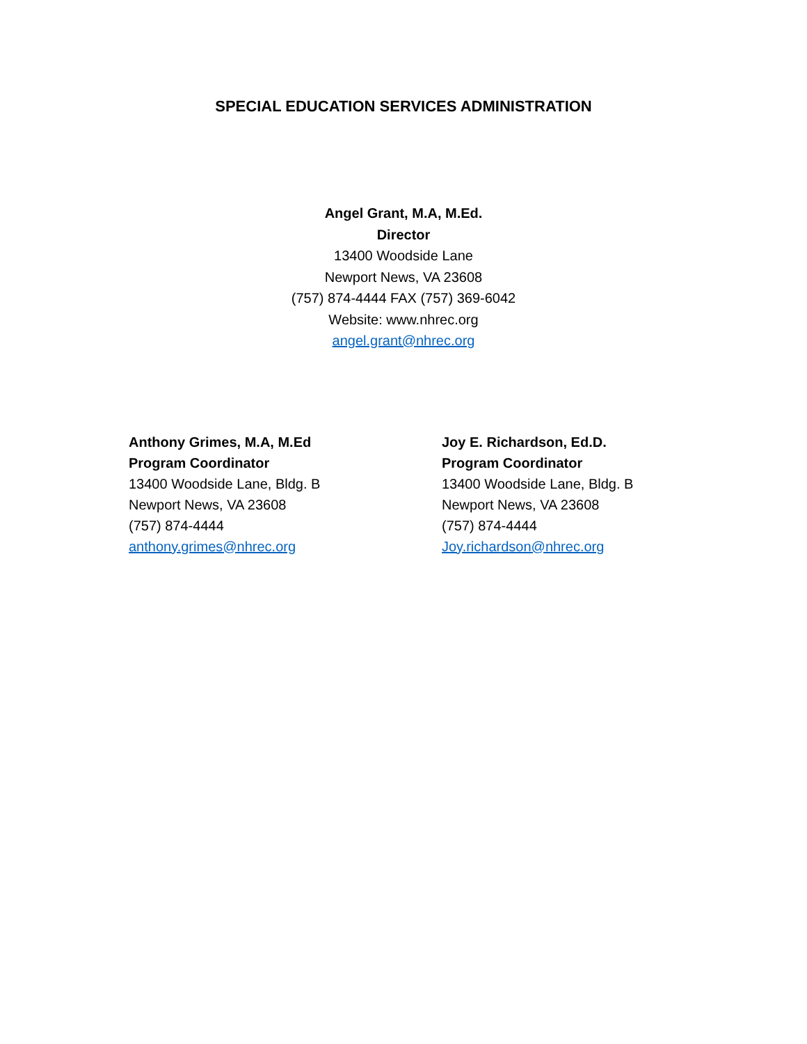SPECIAL EDUCATION SERVICES ADMINISTRATION
Angel Grant, M.A, M.Ed.
Director
13400 Woodside Lane
Newport News, VA 23608
(757) 874-4444 FAX (757) 369-6042
Website: www.nhrec.org
angel.grant@nhrec.org
Anthony Grimes, M.A, M.Ed
Program Coordinator
13400 Woodside Lane, Bldg. B
Newport News, VA 23608
(757) 874-4444
anthony.grimes@nhrec.org
Joy E. Richardson, Ed.D.
Program Coordinator
13400 Woodside Lane, Bldg. B
Newport News, VA 23608
(757) 874-4444
Joy.richardson@nhrec.org